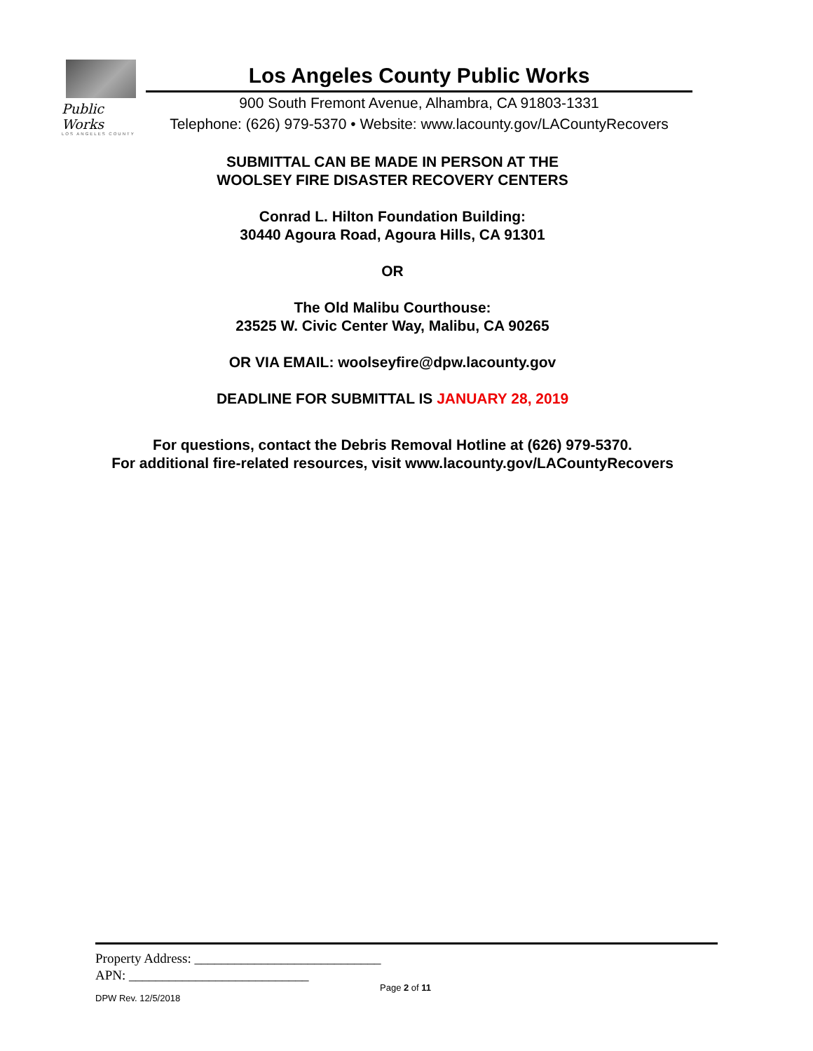Public Works
LOS ANGELES COUNTY
Los Angeles County Public Works
900 South Fremont Avenue, Alhambra, CA 91803-1331
Telephone: (626) 979-5370 • Website: www.lacounty.gov/LACountyRecovers
SUBMITTAL CAN BE MADE IN PERSON AT THE
WOOLSEY FIRE DISASTER RECOVERY CENTERS
Conrad L. Hilton Foundation Building:
30440 Agoura Road, Agoura Hills, CA 91301
OR
The Old Malibu Courthouse:
23525 W. Civic Center Way, Malibu, CA 90265
OR VIA EMAIL: woolseyfire@dpw.lacounty.gov
DEADLINE FOR SUBMITTAL IS JANUARY 28, 2019
For questions, contact the Debris Removal Hotline at (626) 979-5370.
For additional fire-related resources, visit www.lacounty.gov/LACountyRecovers
Property Address: ____________________________
APN: ___________________________
Page 2 of 11
DPW Rev. 12/5/2018